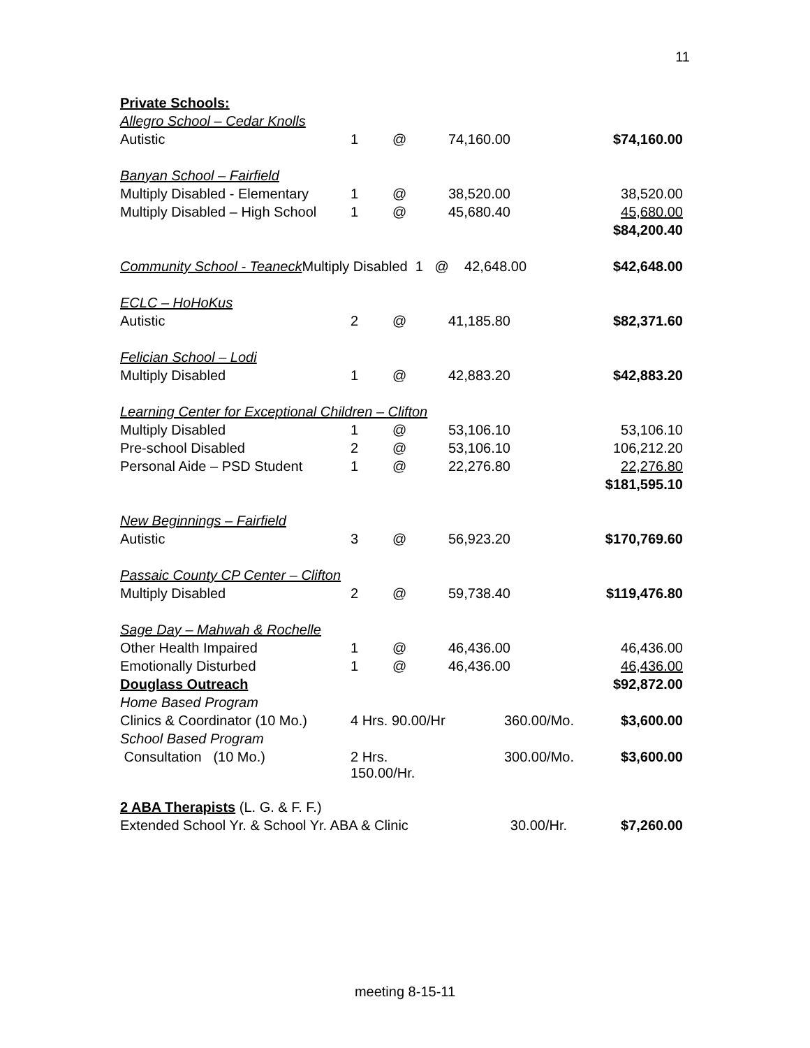11
| Private Schools: | | | | |
| Allegro School – Cedar Knolls | | | | |
| Autistic | 1 | @ | 74,160.00 | $74,160.00 |
| Banyan School – Fairfield | | | | |
| Multiply Disabled - Elementary | 1 | @ | 38,520.00 | 38,520.00 |
| Multiply Disabled – High School | 1 | @ | 45,680.40 | 45,680.00 |
| | | | | $84,200.40 |
| Community School - Teaneck Multiply Disabled 1 @ 42,648.00 | | | | $42,648.00 |
| ECLC – HoHoKus | | | | |
| Autistic | 2 | @ | 41,185.80 | $82,371.60 |
| Felician School – Lodi | | | | |
| Multiply Disabled | 1 | @ | 42,883.20 | $42,883.20 |
| Learning Center for Exceptional Children – Clifton | | | | |
| Multiply Disabled | 1 | @ | 53,106.10 | 53,106.10 |
| Pre-school Disabled | 2 | @ | 53,106.10 | 106,212.20 |
| Personal Aide – PSD Student | 1 | @ | 22,276.80 | 22,276.80 |
| | | | | $181,595.10 |
| New Beginnings – Fairfield | | | | |
| Autistic | 3 | @ | 56,923.20 | $170,769.60 |
| Passaic County CP Center – Clifton | | | | |
| Multiply Disabled | 2 | @ | 59,738.40 | $119,476.80 |
| Sage Day – Mahwah & Rochelle | | | | |
| Other Health Impaired | 1 | @ | 46,436.00 | 46,436.00 |
| Emotionally Disturbed | 1 | @ | 46,436.00 | 46,436.00 |
| Douglass Outreach | | | | $92,872.00 |
| Home Based Program | | | | |
| Clinics & Coordinator (10 Mo.) | 4 Hrs. 90.00/Hr | | 360.00/Mo. | $3,600.00 |
| School Based Program | | | | |
| Consultation (10 Mo.) | 2 Hrs. 150.00/Hr. | | 300.00/Mo. | $3,600.00 |
| 2 ABA Therapists (L. G. & F. F.) | | | | |
| Extended School Yr. & School Yr. ABA & Clinic | | | 30.00/Hr. | $7,260.00 |
meeting 8-15-11